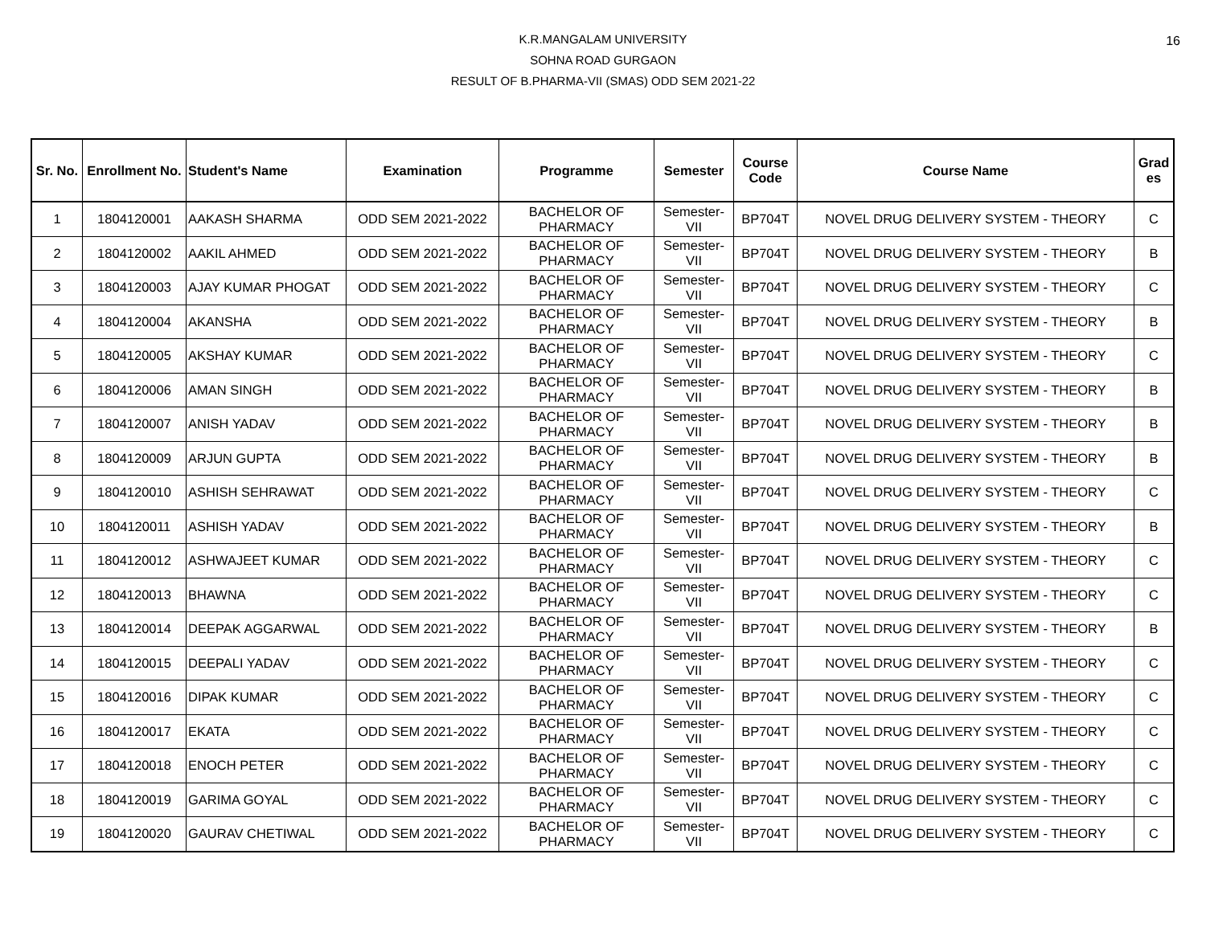K.R.MANGALAM UNIVERSITY
SOHNA ROAD GURGAON
RESULT OF B.PHARMA-VII (SMAS) ODD SEM 2021-22
16
| Sr. No. | Enrollment No. | Student's Name | Examination | Programme | Semester | Course Code | Course Name | Grad es |
| --- | --- | --- | --- | --- | --- | --- | --- | --- |
| 1 | 1804120001 | AAKASH SHARMA | ODD SEM 2021-2022 | BACHELOR OF PHARMACY | Semester-VII | BP704T | NOVEL DRUG DELIVERY SYSTEM - THEORY | C |
| 2 | 1804120002 | AAKIL AHMED | ODD SEM 2021-2022 | BACHELOR OF PHARMACY | Semester-VII | BP704T | NOVEL DRUG DELIVERY SYSTEM - THEORY | B |
| 3 | 1804120003 | AJAY KUMAR PHOGAT | ODD SEM 2021-2022 | BACHELOR OF PHARMACY | Semester-VII | BP704T | NOVEL DRUG DELIVERY SYSTEM - THEORY | C |
| 4 | 1804120004 | AKANSHA | ODD SEM 2021-2022 | BACHELOR OF PHARMACY | Semester-VII | BP704T | NOVEL DRUG DELIVERY SYSTEM - THEORY | B |
| 5 | 1804120005 | AKSHAY KUMAR | ODD SEM 2021-2022 | BACHELOR OF PHARMACY | Semester-VII | BP704T | NOVEL DRUG DELIVERY SYSTEM - THEORY | C |
| 6 | 1804120006 | AMAN SINGH | ODD SEM 2021-2022 | BACHELOR OF PHARMACY | Semester-VII | BP704T | NOVEL DRUG DELIVERY SYSTEM - THEORY | B |
| 7 | 1804120007 | ANISH YADAV | ODD SEM 2021-2022 | BACHELOR OF PHARMACY | Semester-VII | BP704T | NOVEL DRUG DELIVERY SYSTEM - THEORY | B |
| 8 | 1804120009 | ARJUN GUPTA | ODD SEM 2021-2022 | BACHELOR OF PHARMACY | Semester-VII | BP704T | NOVEL DRUG DELIVERY SYSTEM - THEORY | B |
| 9 | 1804120010 | ASHISH SEHRAWAT | ODD SEM 2021-2022 | BACHELOR OF PHARMACY | Semester-VII | BP704T | NOVEL DRUG DELIVERY SYSTEM - THEORY | C |
| 10 | 1804120011 | ASHISH YADAV | ODD SEM 2021-2022 | BACHELOR OF PHARMACY | Semester-VII | BP704T | NOVEL DRUG DELIVERY SYSTEM - THEORY | B |
| 11 | 1804120012 | ASHWAJEET KUMAR | ODD SEM 2021-2022 | BACHELOR OF PHARMACY | Semester-VII | BP704T | NOVEL DRUG DELIVERY SYSTEM - THEORY | C |
| 12 | 1804120013 | BHAWNA | ODD SEM 2021-2022 | BACHELOR OF PHARMACY | Semester-VII | BP704T | NOVEL DRUG DELIVERY SYSTEM - THEORY | C |
| 13 | 1804120014 | DEEPAK AGGARWAL | ODD SEM 2021-2022 | BACHELOR OF PHARMACY | Semester-VII | BP704T | NOVEL DRUG DELIVERY SYSTEM - THEORY | B |
| 14 | 1804120015 | DEEPALI YADAV | ODD SEM 2021-2022 | BACHELOR OF PHARMACY | Semester-VII | BP704T | NOVEL DRUG DELIVERY SYSTEM - THEORY | C |
| 15 | 1804120016 | DIPAK KUMAR | ODD SEM 2021-2022 | BACHELOR OF PHARMACY | Semester-VII | BP704T | NOVEL DRUG DELIVERY SYSTEM - THEORY | C |
| 16 | 1804120017 | EKATA | ODD SEM 2021-2022 | BACHELOR OF PHARMACY | Semester-VII | BP704T | NOVEL DRUG DELIVERY SYSTEM - THEORY | C |
| 17 | 1804120018 | ENOCH PETER | ODD SEM 2021-2022 | BACHELOR OF PHARMACY | Semester-VII | BP704T | NOVEL DRUG DELIVERY SYSTEM - THEORY | C |
| 18 | 1804120019 | GARIMA GOYAL | ODD SEM 2021-2022 | BACHELOR OF PHARMACY | Semester-VII | BP704T | NOVEL DRUG DELIVERY SYSTEM - THEORY | C |
| 19 | 1804120020 | GAURAV CHETIWAL | ODD SEM 2021-2022 | BACHELOR OF PHARMACY | Semester-VII | BP704T | NOVEL DRUG DELIVERY SYSTEM - THEORY | C |